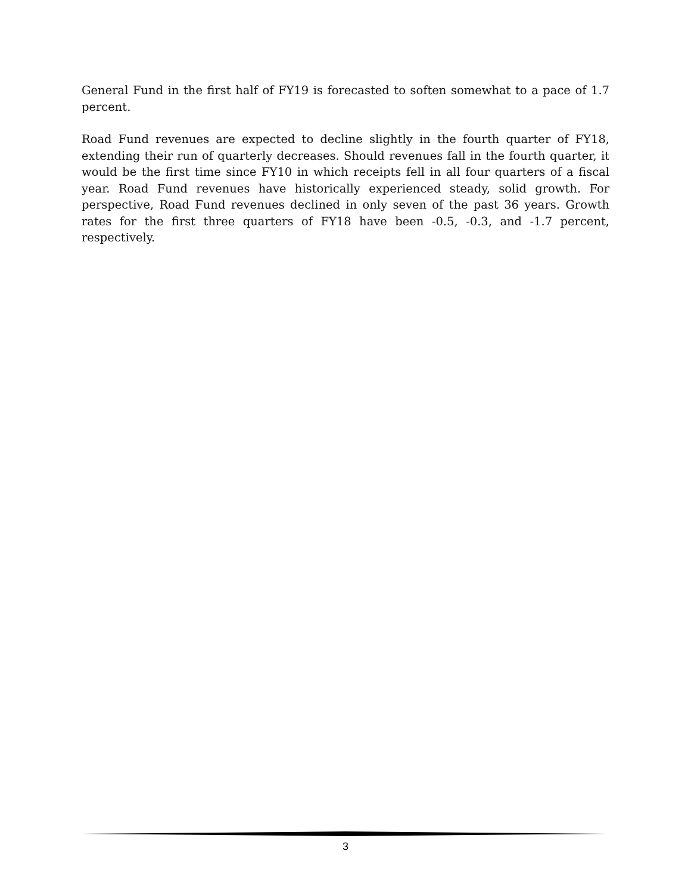General Fund in the first half of FY19 is forecasted to soften somewhat to a pace of 1.7 percent.
Road Fund revenues are expected to decline slightly in the fourth quarter of FY18, extending their run of quarterly decreases. Should revenues fall in the fourth quarter, it would be the first time since FY10 in which receipts fell in all four quarters of a fiscal year. Road Fund revenues have historically experienced steady, solid growth. For perspective, Road Fund revenues declined in only seven of the past 36 years. Growth rates for the first three quarters of FY18 have been -0.5, -0.3, and -1.7 percent, respectively.
3